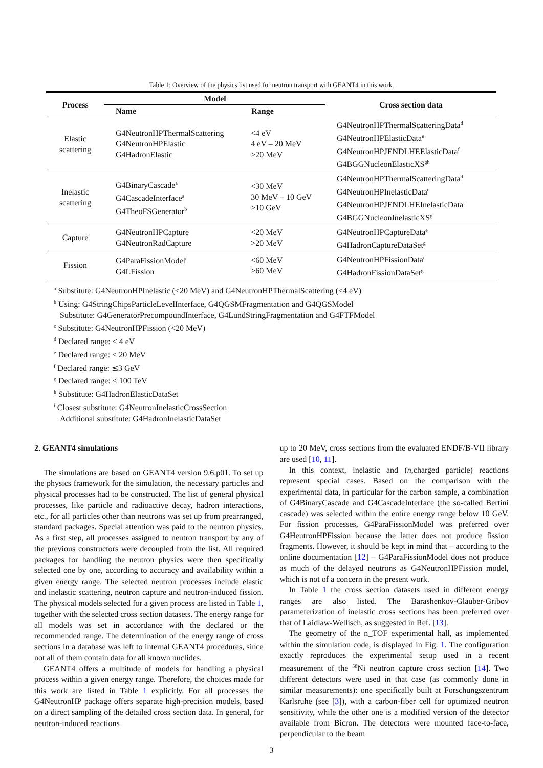Table 1: Overview of the physics list used for neutron transport with GEANT4 in this work.
| Process | Model | | Cross section data |
| --- | --- | --- | --- |
| | Name | Range | |
| Elastic scattering | G4NeutronHPThermalScattering G4NeutronHPElastic G4HadronElastic | <4 eV 4 eV – 20 MeV >20 MeV | G4NeutronHPThermalScatteringData<sup>d</sup> G4NeutronHPElasticData<sup>e</sup> G4NeutronHPJENDLHEElasticData<sup>f</sup> G4BGGNucleonElasticXS<sup>gh</sup> |
| Inelastic scattering | G4BinaryCascade<sup>a</sup> G4CascadeInterface<sup>a</sup> G4TheoFSGenerator<sup>b</sup> | <30 MeV 30 MeV – 10 GeV >10 GeV | G4NeutronHPThermalScatteringData<sup>d</sup> G4NeutronHPInelasticData<sup>e</sup> G4NeutronHPJENDLHEInelasticData<sup>f</sup> G4BGGNucleonInelasticXS<sup>gi</sup> |
| Capture | G4NeutronHPCapture G4NeutronRadCapture | <20 MeV >20 MeV | G4NeutronHPCaptureData<sup>e</sup> G4HadronCaptureDataSet<sup>g</sup> |
| Fission | G4ParaFissionModel<sup>c</sup> G4LFission | <60 MeV >60 MeV | G4NeutronHPFissionData<sup>e</sup> G4HadronFissionDataSet<sup>g</sup> |
<sup>a</sup> Substitute: G4NeutronHPInelastic (<20 MeV) and G4NeutronHPThermalScattering (<4 eV)
<sup>b</sup> Using: G4StringChipsParticleLevelInterface, G4QGSMFragmentation and G4QGSModel
Substitute: G4GeneratorPrecompoundInterface, G4LundStringFragmentation and G4FTFModel
<sup>c</sup> Substitute: G4NeutronHPFission (<20 MeV)
<sup>d</sup> Declared range: < 4 eV
<sup>e</sup> Declared range: < 20 MeV
<sup>f</sup> Declared range: ≲3 GeV
<sup>g</sup> Declared range: < 100 TeV
<sup>h</sup> Substitute: G4HadronElasticDataSet
<sup>i</sup> Closest substitute: G4NeutronInelasticCrossSection
Additional substitute: G4HadronInelasticDataSet
2. GEANT4 simulations
The simulations are based on GEANT4 version 9.6.p01. To set up the physics framework for the simulation, the necessary particles and physical processes had to be constructed. The list of general physical processes, like particle and radioactive decay, hadron interactions, etc., for all particles other than neutrons was set up from prearranged, standard packages. Special attention was paid to the neutron physics. As a first step, all processes assigned to neutron transport by any of the previous constructors were decoupled from the list. All required packages for handling the neutron physics were then specifically selected one by one, according to accuracy and availability within a given energy range. The selected neutron processes include elastic and inelastic scattering, neutron capture and neutron-induced fission. The physical models selected for a given process are listed in Table 1, together with the selected cross section datasets. The energy range for all models was set in accordance with the declared or the recommended range. The determination of the energy range of cross sections in a database was left to internal GEANT4 procedures, since not all of them contain data for all known nuclides.
GEANT4 offers a multitude of models for handling a physical process within a given energy range. Therefore, the choices made for this work are listed in Table 1 explicitly. For all processes the G4NeutronHP package offers separate high-precision models, based on a direct sampling of the detailed cross section data. In general, for neutron-induced reactions
up to 20 MeV, cross sections from the evaluated ENDF/B-VII library are used [10, 11].
In this context, inelastic and (n,charged particle) reactions represent special cases. Based on the comparison with the experimental data, in particular for the carbon sample, a combination of G4BinaryCascade and G4CascadeInterface (the so-called Bertini cascade) was selected within the entire energy range below 10 GeV. For fission processes, G4ParaFissionModel was preferred over G4HeutronHPFission because the latter does not produce fission fragments. However, it should be kept in mind that – according to the online documentation [12] – G4ParaFissionModel does not produce as much of the delayed neutrons as G4NeutronHPFission model, which is not of a concern in the present work.
In Table 1 the cross section datasets used in different energy ranges are also listed. The Barashenkov-Glauber-Gribov parameterization of inelastic cross sections has been preferred over that of Laidlaw-Wellisch, as suggested in Ref. [13].
The geometry of the n_TOF experimental hall, as implemented within the simulation code, is displayed in Fig. 1. The configuration exactly reproduces the experimental setup used in a recent measurement of the <sup>58</sup>Ni neutron capture cross section [14]. Two different detectors were used in that case (as commonly done in similar measurements): one specifically built at Forschungszentrum Karlsruhe (see [3]), with a carbon-fiber cell for optimized neutron sensitivity, while the other one is a modified version of the detector available from Bicron. The detectors were mounted face-to-face, perpendicular to the beam
3